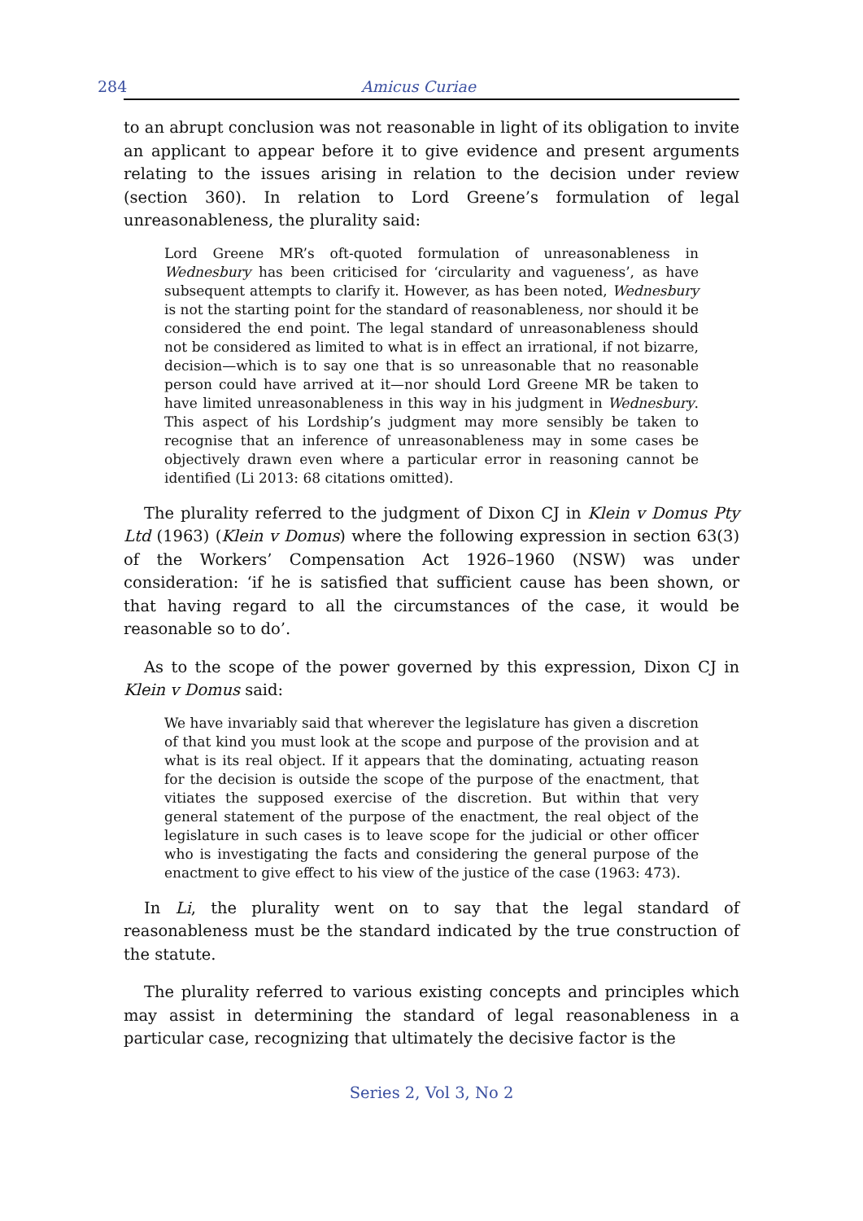284 Amicus Curiae
to an abrupt conclusion was not reasonable in light of its obligation to invite an applicant to appear before it to give evidence and present arguments relating to the issues arising in relation to the decision under review (section 360). In relation to Lord Greene’s formulation of legal unreasonableness, the plurality said:
Lord Greene MR’s oft-quoted formulation of unreasonableness in Wednesbury has been criticised for ‘circularity and vagueness’, as have subsequent attempts to clarify it. However, as has been noted, Wednesbury is not the starting point for the standard of reasonableness, nor should it be considered the end point. The legal standard of unreasonableness should not be considered as limited to what is in effect an irrational, if not bizarre, decision—which is to say one that is so unreasonable that no reasonable person could have arrived at it—nor should Lord Greene MR be taken to have limited unreasonableness in this way in his judgment in Wednesbury. This aspect of his Lordship’s judgment may more sensibly be taken to recognise that an inference of unreasonableness may in some cases be objectively drawn even where a particular error in reasoning cannot be identified (Li 2013: 68 citations omitted).
The plurality referred to the judgment of Dixon CJ in Klein v Domus Pty Ltd (1963) (Klein v Domus) where the following expression in section 63(3) of the Workers’ Compensation Act 1926–1960 (NSW) was under consideration: ‘if he is satisfied that sufficient cause has been shown, or that having regard to all the circumstances of the case, it would be reasonable so to do’.
As to the scope of the power governed by this expression, Dixon CJ in Klein v Domus said:
We have invariably said that wherever the legislature has given a discretion of that kind you must look at the scope and purpose of the provision and at what is its real object. If it appears that the dominating, actuating reason for the decision is outside the scope of the purpose of the enactment, that vitiates the supposed exercise of the discretion. But within that very general statement of the purpose of the enactment, the real object of the legislature in such cases is to leave scope for the judicial or other officer who is investigating the facts and considering the general purpose of the enactment to give effect to his view of the justice of the case (1963: 473).
In Li, the plurality went on to say that the legal standard of reasonableness must be the standard indicated by the true construction of the statute.
The plurality referred to various existing concepts and principles which may assist in determining the standard of legal reasonableness in a particular case, recognizing that ultimately the decisive factor is the
Series 2, Vol 3, No 2